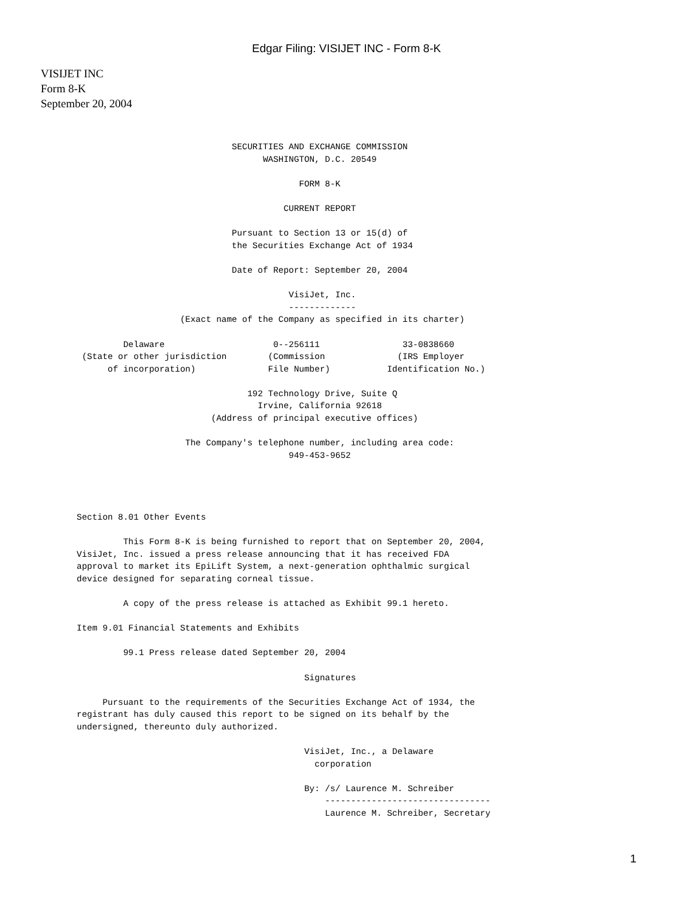Edgar Filing: VISIJET INC - Form 8-K
VISIJET INC
Form 8-K
September 20, 2004
                              SECURITIES AND EXCHANGE COMMISSION
                                    WASHINGTON, D.C. 20549

                                           FORM 8-K

                                        CURRENT REPORT

                              Pursuant to Section 13 or 15(d) of
                              the Securities Exchange Act of 1934

                              Date of Report: September 20, 2004

                                         VisiJet, Inc.
                                         -------------
                    (Exact name of the Company as specified in its charter)

         Delaware                     0--256111                33-0838660
 (State or other jurisdiction        (Commission              (IRS Employer
      of incorporation)              File Number)           Identification No.)

                                 192 Technology Drive, Suite Q
                                   Irvine, California 92618
                          (Address of principal executive offices)

                     The Company's telephone number, including area code:
                                         949-453-9652




Section 8.01 Other Events

         This Form 8-K is being furnished to report that on September 20, 2004,
VisiJet, Inc. issued a press release announcing that it has received FDA
approval to market its EpiLift System, a next-generation ophthalmic surgical
device designed for separating corneal tissue.

         A copy of the press release is attached as Exhibit 99.1 hereto.

Item 9.01 Financial Statements and Exhibits

         99.1 Press release dated September 20, 2004

                                            Signatures

     Pursuant to the requirements of the Securities Exchange Act of 1934, the
registrant has duly caused this report to be signed on its behalf by the
undersigned, thereunto duly authorized.

                                            VisiJet, Inc., a Delaware
                                              corporation

                                            By: /s/ Laurence M. Schreiber
                                                --------------------------------
                                                Laurence M. Schreiber, Secretary
1